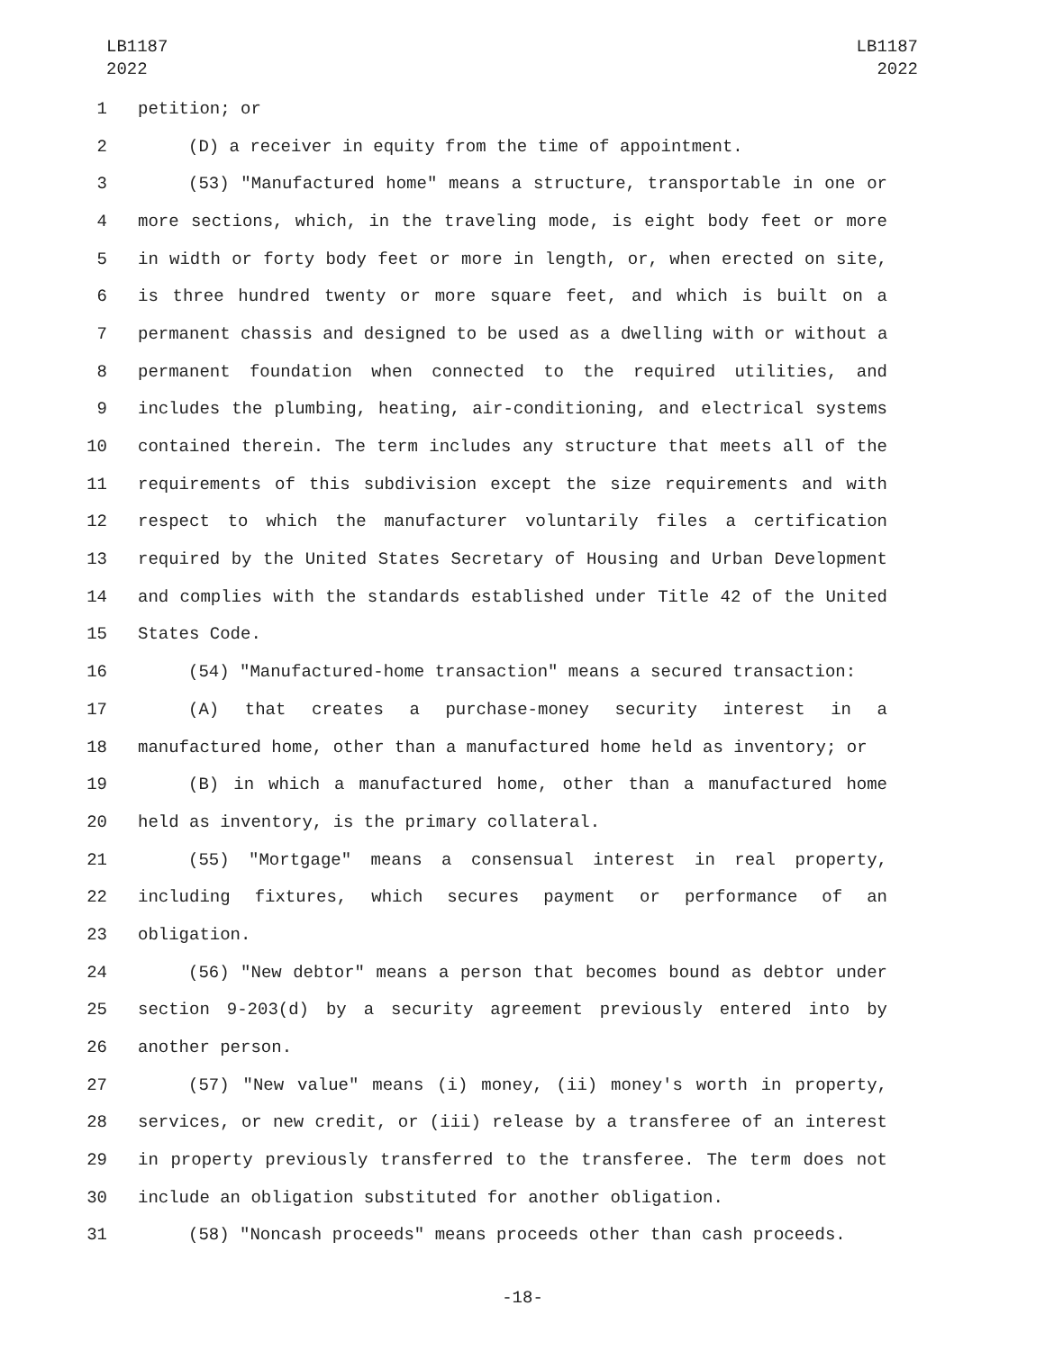LB1187
2022
LB1187
2022
1 petition; or
2 (D) a receiver in equity from the time of appointment.
3 (53) "Manufactured home" means a structure, transportable in one or
4 more sections, which, in the traveling mode, is eight body feet or more
5 in width or forty body feet or more in length, or, when erected on site,
6 is three hundred twenty or more square feet, and which is built on a
7 permanent chassis and designed to be used as a dwelling with or without a
8 permanent foundation when connected to the required utilities, and
9 includes the plumbing, heating, air-conditioning, and electrical systems
10 contained therein. The term includes any structure that meets all of the
11 requirements of this subdivision except the size requirements and with
12 respect to which the manufacturer voluntarily files a certification
13 required by the United States Secretary of Housing and Urban Development
14 and complies with the standards established under Title 42 of the United
15 States Code.
16 (54) "Manufactured-home transaction" means a secured transaction:
17 (A) that creates a purchase-money security interest in a
18 manufactured home, other than a manufactured home held as inventory; or
19 (B) in which a manufactured home, other than a manufactured home
20 held as inventory, is the primary collateral.
21 (55) "Mortgage" means a consensual interest in real property,
22 including fixtures, which secures payment or performance of an
23 obligation.
24 (56) "New debtor" means a person that becomes bound as debtor under
25 section 9-203(d) by a security agreement previously entered into by
26 another person.
27 (57) "New value" means (i) money, (ii) money's worth in property,
28 services, or new credit, or (iii) release by a transferee of an interest
29 in property previously transferred to the transferee. The term does not
30 include an obligation substituted for another obligation.
31 (58) "Noncash proceeds" means proceeds other than cash proceeds.
-18-